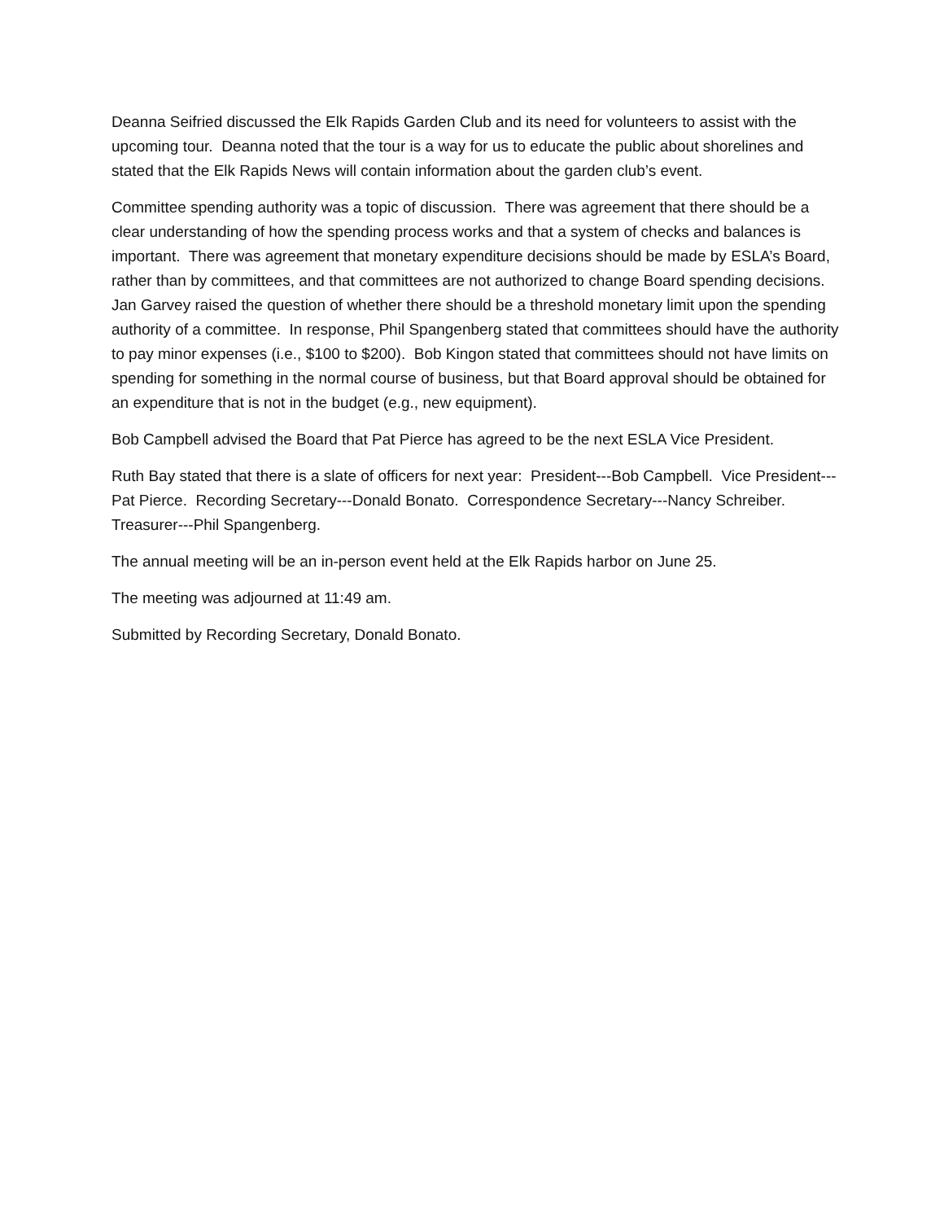Deanna Seifried discussed the Elk Rapids Garden Club and its need for volunteers to assist with the upcoming tour. Deanna noted that the tour is a way for us to educate the public about shorelines and stated that the Elk Rapids News will contain information about the garden club’s event.
Committee spending authority was a topic of discussion. There was agreement that there should be a clear understanding of how the spending process works and that a system of checks and balances is important. There was agreement that monetary expenditure decisions should be made by ESLA’s Board, rather than by committees, and that committees are not authorized to change Board spending decisions. Jan Garvey raised the question of whether there should be a threshold monetary limit upon the spending authority of a committee. In response, Phil Spangenberg stated that committees should have the authority to pay minor expenses (i.e., $100 to $200). Bob Kingon stated that committees should not have limits on spending for something in the normal course of business, but that Board approval should be obtained for an expenditure that is not in the budget (e.g., new equipment).
Bob Campbell advised the Board that Pat Pierce has agreed to be the next ESLA Vice President.
Ruth Bay stated that there is a slate of officers for next year: President---Bob Campbell. Vice President---Pat Pierce. Recording Secretary---Donald Bonato. Correspondence Secretary---Nancy Schreiber. Treasurer---Phil Spangenberg.
The annual meeting will be an in-person event held at the Elk Rapids harbor on June 25.
The meeting was adjourned at 11:49 am.
Submitted by Recording Secretary, Donald Bonato.